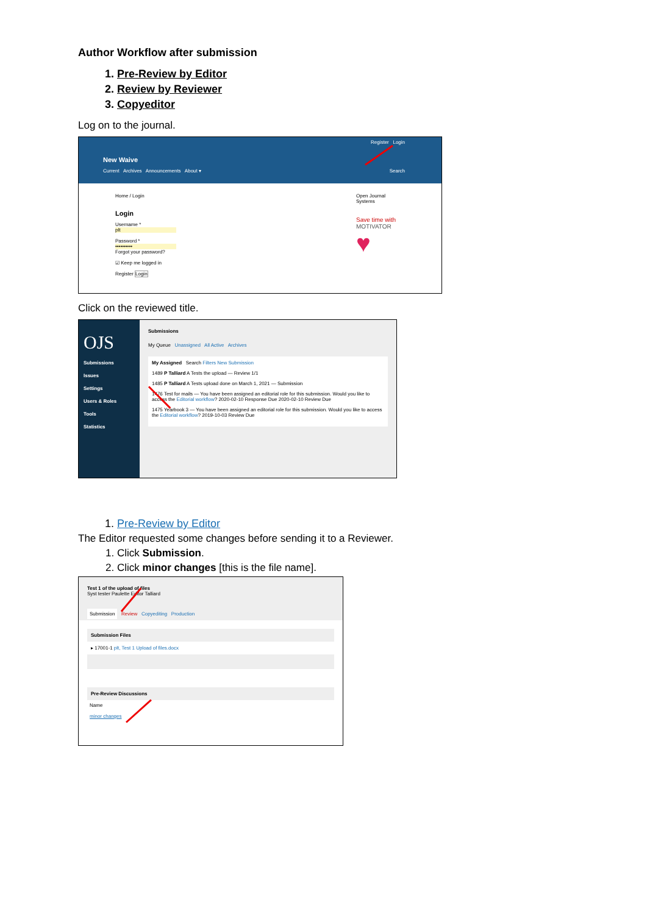Author Workflow after submission
1. Pre-Review by Editor
2. Review by Reviewer
3. Copyeditor
Log on to the journal.
Register Login
New Waive
Current Archives Announcements About ▾ Search
Home / Login
Login
Username *
plt
Password *
••••••••••
Forgot your password?
☑ Keep me logged in
Register Login
Open Journal Systems
Save time with
MOTIVATOR
♥
Click on the reviewed title.
OJS
Submissions
Issues
Settings
Users & Roles
Tools
Statistics
Submissions
My Queue Unassigned All Active Archives
My Assigned Search Filters New Submission
1489 P Talliard A Tests the upload — Review 1/1
1485 P Talliard A Tests upload done on March 1, 2021 — Submission
1476 Test for mails — You have been assigned an editorial role for this submission. Would you like to access the Editorial workflow? 2020-02-10 Response Due 2020-02-10 Review Due
1475 Yearbook 3 — You have been assigned an editorial role for this submission. Would you like to access the Editorial workflow? 2019-10-03 Review Due
1. Pre-Review by Editor
The Editor requested some changes before sending it to a Reviewer.
1. Click Submission.
2. Click minor changes [this is the file name].
Test 1 of the upload of files
Syst tester Paulette Editor Talliard
Submission Review Copyediting Production
Submission Files
▸ 17001-1 plt, Test 1 Upload of files.docx
Pre-Review Discussions
Name
minor changes